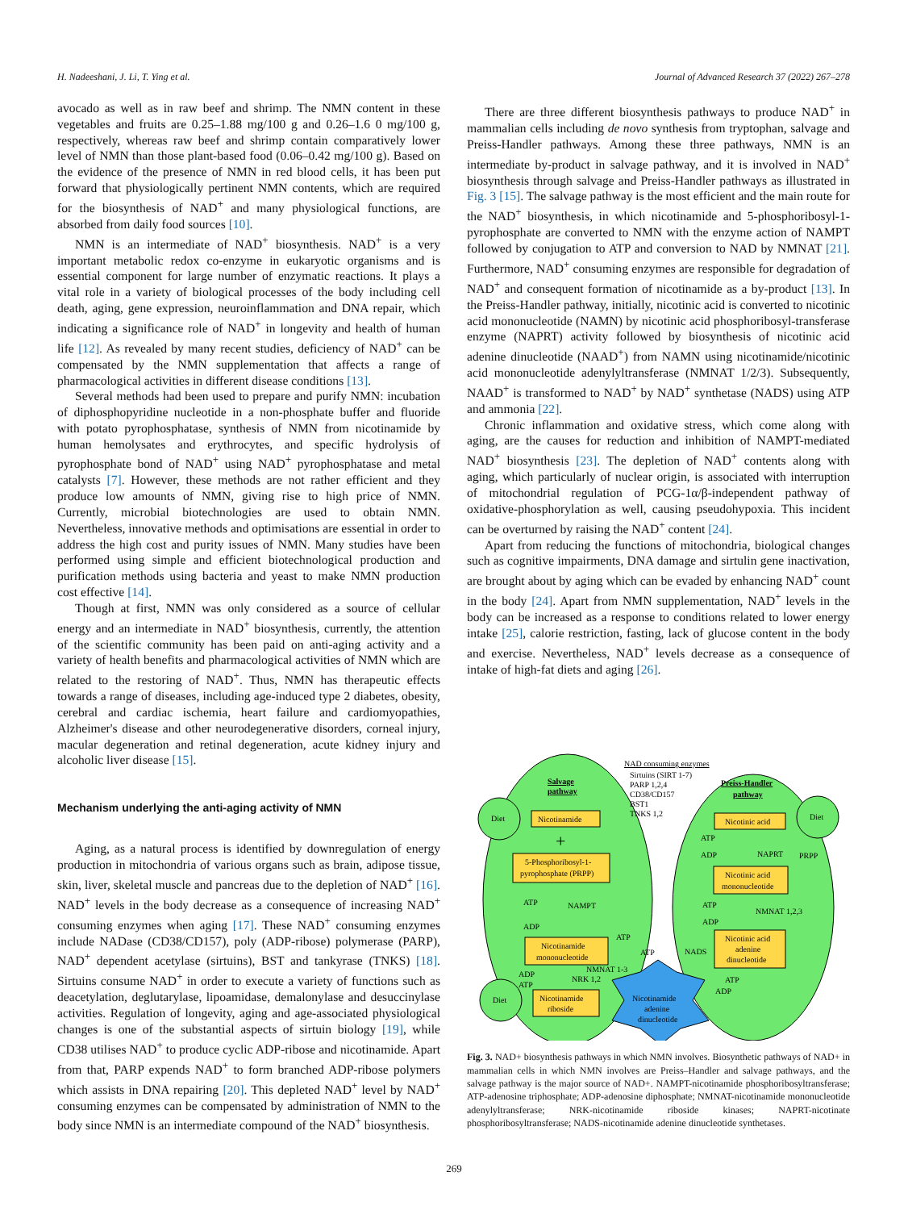H. Nadeeshani, J. Li, T. Ying et al. Journal of Advanced Research 37 (2022) 267–278
avocado as well as in raw beef and shrimp. The NMN content in these vegetables and fruits are 0.25–1.88 mg/100 g and 0.26–1.6 0 mg/100 g, respectively, whereas raw beef and shrimp contain comparatively lower level of NMN than those plant-based food (0.06–0.42 mg/100 g). Based on the evidence of the presence of NMN in red blood cells, it has been put forward that physiologically pertinent NMN contents, which are required for the biosynthesis of NAD<sup>+</sup> and many physiological functions, are absorbed from daily food sources [10].
NMN is an intermediate of NAD<sup>+</sup> biosynthesis. NAD<sup>+</sup> is a very important metabolic redox co-enzyme in eukaryotic organisms and is essential component for large number of enzymatic reactions. It plays a vital role in a variety of biological processes of the body including cell death, aging, gene expression, neuroinflammation and DNA repair, which indicating a significance role of NAD<sup>+</sup> in longevity and health of human life [12]. As revealed by many recent studies, deficiency of NAD<sup>+</sup> can be compensated by the NMN supplementation that affects a range of pharmacological activities in different disease conditions [13].
Several methods had been used to prepare and purify NMN: incubation of diphosphopyridine nucleotide in a non-phosphate buffer and fluoride with potato pyrophosphatase, synthesis of NMN from nicotinamide by human hemolysates and erythrocytes, and specific hydrolysis of pyrophosphate bond of NAD<sup>+</sup> using NAD<sup>+</sup> pyrophosphatase and metal catalysts [7]. However, these methods are not rather efficient and they produce low amounts of NMN, giving rise to high price of NMN. Currently, microbial biotechnologies are used to obtain NMN. Nevertheless, innovative methods and optimisations are essential in order to address the high cost and purity issues of NMN. Many studies have been performed using simple and efficient biotechnological production and purification methods using bacteria and yeast to make NMN production cost effective [14].
Though at first, NMN was only considered as a source of cellular energy and an intermediate in NAD<sup>+</sup> biosynthesis, currently, the attention of the scientific community has been paid on anti-aging activity and a variety of health benefits and pharmacological activities of NMN which are related to the restoring of NAD<sup>+</sup>. Thus, NMN has therapeutic effects towards a range of diseases, including age-induced type 2 diabetes, obesity, cerebral and cardiac ischemia, heart failure and cardiomyopathies, Alzheimer's disease and other neurodegenerative disorders, corneal injury, macular degeneration and retinal degeneration, acute kidney injury and alcoholic liver disease [15].
Mechanism underlying the anti-aging activity of NMN
Aging, as a natural process is identified by downregulation of energy production in mitochondria of various organs such as brain, adipose tissue, skin, liver, skeletal muscle and pancreas due to the depletion of NAD<sup>+</sup> [16]. NAD<sup>+</sup> levels in the body decrease as a consequence of increasing NAD<sup>+</sup> consuming enzymes when aging [17]. These NAD<sup>+</sup> consuming enzymes include NADase (CD38/CD157), poly (ADP-ribose) polymerase (PARP), NAD<sup>+</sup> dependent acetylase (sirtuins), BST and tankyrase (TNKS) [18]. Sirtuins consume NAD<sup>+</sup> in order to execute a variety of functions such as deacetylation, deglutarylase, lipoamidase, demalonylase and desuccinylase activities. Regulation of longevity, aging and age-associated physiological changes is one of the substantial aspects of sirtuin biology [19], while CD38 utilises NAD<sup>+</sup> to produce cyclic ADP-ribose and nicotinamide. Apart from that, PARP expends NAD<sup>+</sup> to form branched ADP-ribose polymers which assists in DNA repairing [20]. This depleted NAD<sup>+</sup> level by NAD<sup>+</sup> consuming enzymes can be compensated by administration of NMN to the body since NMN is an intermediate compound of the NAD<sup>+</sup> biosynthesis.
There are three different biosynthesis pathways to produce NAD<sup>+</sup> in mammalian cells including de novo synthesis from tryptophan, salvage and Preiss-Handler pathways. Among these three pathways, NMN is an intermediate by-product in salvage pathway, and it is involved in NAD<sup>+</sup> biosynthesis through salvage and Preiss-Handler pathways as illustrated in Fig. 3 [15]. The salvage pathway is the most efficient and the main route for the NAD<sup>+</sup> biosynthesis, in which nicotinamide and 5-phosphoribosyl-1-pyrophosphate are converted to NMN with the enzyme action of NAMPT followed by conjugation to ATP and conversion to NAD by NMNAT [21]. Furthermore, NAD<sup>+</sup> consuming enzymes are responsible for degradation of NAD<sup>+</sup> and consequent formation of nicotinamide as a by-product [13]. In the Preiss-Handler pathway, initially, nicotinic acid is converted to nicotinic acid mononucleotide (NAMN) by nicotinic acid phosphoribosyl-transferase enzyme (NAPRT) activity followed by biosynthesis of nicotinic acid adenine dinucleotide (NAAD<sup>+</sup>) from NAMN using nicotinamide/nicotinic acid mononucleotide adenylyltransferase (NMNAT 1/2/3). Subsequently, NAAD<sup>+</sup> is transformed to NAD<sup>+</sup> by NAD<sup>+</sup> synthetase (NADS) using ATP and ammonia [22].
Chronic inflammation and oxidative stress, which come along with aging, are the causes for reduction and inhibition of NAMPT-mediated NAD<sup>+</sup> biosynthesis [23]. The depletion of NAD<sup>+</sup> contents along with aging, which particularly of nuclear origin, is associated with interruption of mitochondrial regulation of PCG-1α/β-independent pathway of oxidative-phosphorylation as well, causing pseudohypoxia. This incident can be overturned by raising the NAD<sup>+</sup> content [24].
Apart from reducing the functions of mitochondria, biological changes such as cognitive impairments, DNA damage and sirtulin gene inactivation, are brought about by aging which can be evaded by enhancing NAD<sup>+</sup> count in the body [24]. Apart from NMN supplementation, NAD<sup>+</sup> levels in the body can be increased as a response to conditions related to lower energy intake [25], calorie restriction, fasting, lack of glucose content in the body and exercise. Nevertheless, NAD<sup>+</sup> levels decrease as a consequence of intake of high-fat diets and aging [26].
Diet
Diet
Diet
NAD consuming enzymes
Sirtuins (SIRT 1-7)
PARP 1,2,4
CD38/CD157
BST1
TNKS 1,2
Salvage
pathway
Preiss-Handler
pathway
Nicotinamide
+
5-Phosphoribosyl-1-
pyrophosphate (PRPP)
ATP
ADP
NAMPT
Nicotinamide
mononucleotide
ATP
ATP
NMNAT 1-3
NRK 1,2
ADP
ATP
Nicotinamide
riboside
Nicotinic acid
ATP
ADP
NAPRT
PRPP
Nicotinic acid
mononucleotide
ATP
ADP
NMNAT 1,2,3
Nicotinic acid
adenine
dinucleotide
NADS
ATP
ADP
Nicotinamide
adenine
dinucleotide
Fig. 3. NAD+ biosynthesis pathways in which NMN involves. Biosynthetic pathways of NAD+ in mammalian cells in which NMN involves are Preiss–Handler and salvage pathways, and the salvage pathway is the major source of NAD+. NAMPT-nicotinamide phosphoribosyltransferase; ATP-adenosine triphosphate; ADP-adenosine diphosphate; NMNAT-nicotinamide mononucleotide adenylyltransferase; NRK-nicotinamide riboside kinases; NAPRT-nicotinate phosphoribosyltransferase; NADS-nicotinamide adenine dinucleotide synthetases.
269